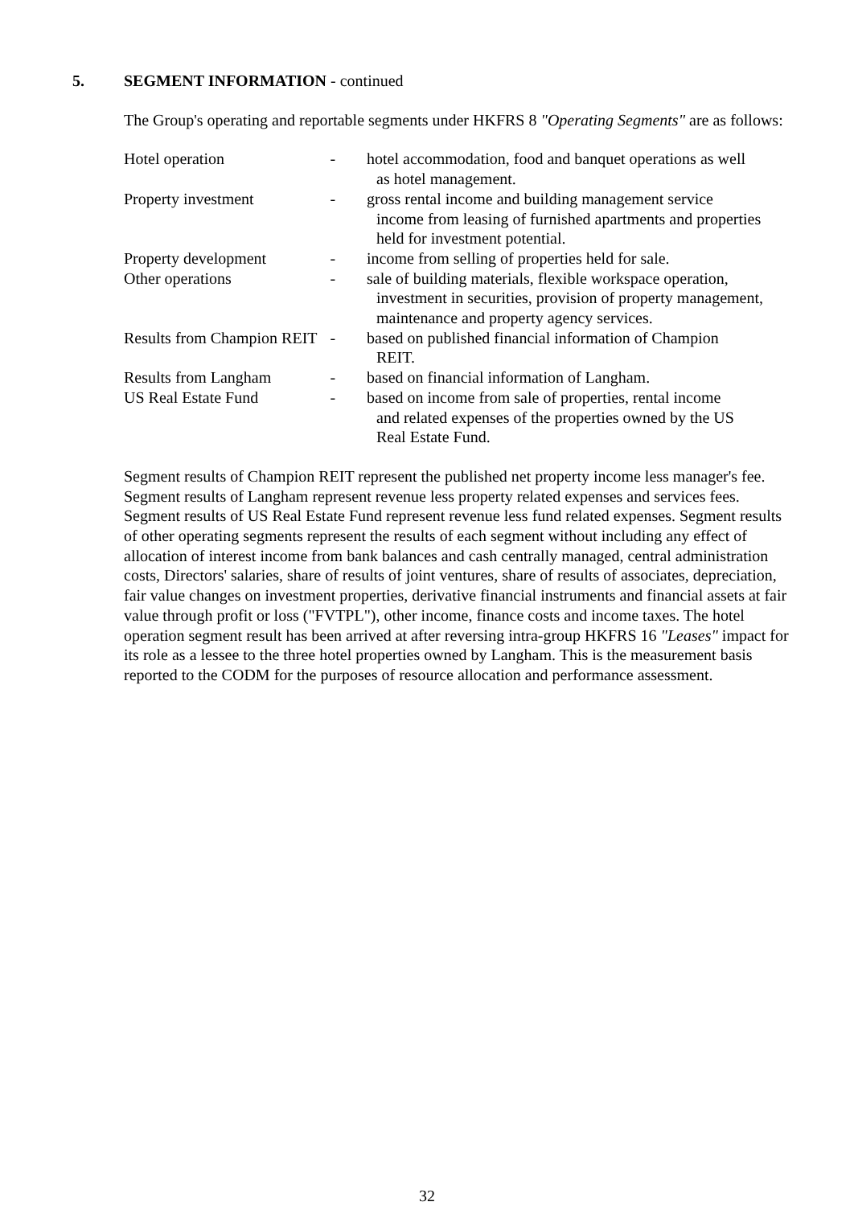5. SEGMENT INFORMATION - continued
The Group's operating and reportable segments under HKFRS 8 "Operating Segments" are as follows:
| Hotel operation | - | hotel accommodation, food and banquet operations as well as hotel management. |
| Property investment | - | gross rental income and building management service income from leasing of furnished apartments and properties held for investment potential. |
| Property development | - | income from selling of properties held for sale. |
| Other operations | - | sale of building materials, flexible workspace operation, investment in securities, provision of property management, maintenance and property agency services. |
| Results from Champion REIT | - | based on published financial information of Champion REIT. |
| Results from Langham | - | based on financial information of Langham. |
| US Real Estate Fund | - | based on income from sale of properties, rental income and related expenses of the properties owned by the US Real Estate Fund. |
Segment results of Champion REIT represent the published net property income less manager's fee. Segment results of Langham represent revenue less property related expenses and services fees. Segment results of US Real Estate Fund represent revenue less fund related expenses. Segment results of other operating segments represent the results of each segment without including any effect of allocation of interest income from bank balances and cash centrally managed, central administration costs, Directors' salaries, share of results of joint ventures, share of results of associates, depreciation, fair value changes on investment properties, derivative financial instruments and financial assets at fair value through profit or loss ("FVTPL"), other income, finance costs and income taxes. The hotel operation segment result has been arrived at after reversing intra-group HKFRS 16 "Leases" impact for its role as a lessee to the three hotel properties owned by Langham. This is the measurement basis reported to the CODM for the purposes of resource allocation and performance assessment.
32